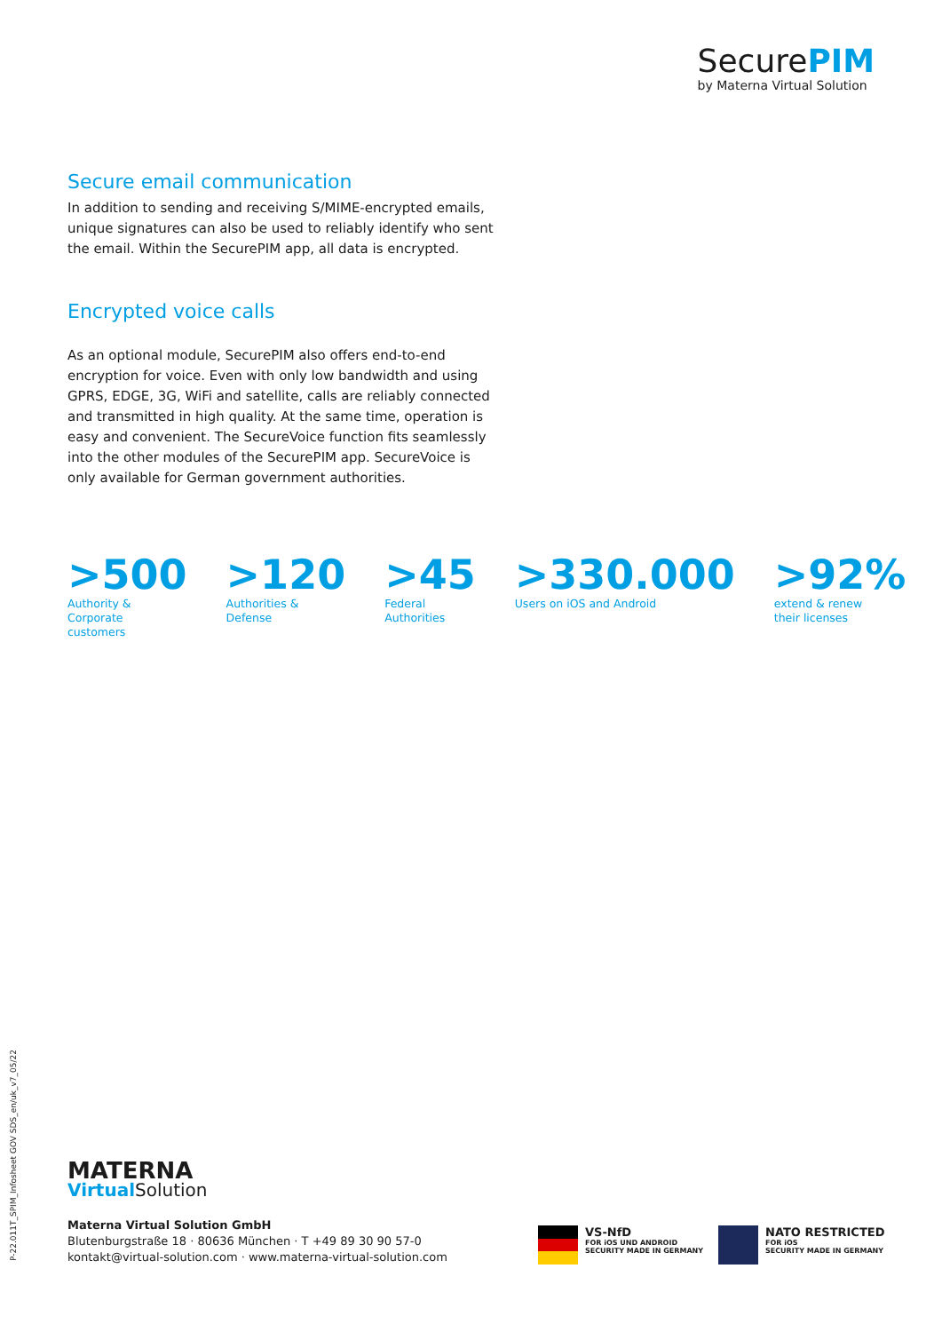SecurePIM
by Materna Virtual Solution
Secure email communication
In addition to sending and receiving S/MIME-encrypted emails, unique signatures can also be used to reliably identify who sent the email. Within the SecurePIM app, all data is encrypted.
Encrypted voice calls
As an optional module, SecurePIM also offers end-to-end encryption for voice. Even with only low bandwidth and using GPRS, EDGE, 3G, WiFi and satellite, calls are reliably connected and transmitted in high quality. At the same time, operation is easy and convenient. The SecureVoice function fits seamlessly into the other modules of the SecurePIM app. SecureVoice is only available for German government authorities.
>500
Authority & Corporate
customers
>120
Authorities & Defense
>45
Federal Authorities
>330.000
Users on iOS and Android
>92%
extend & renew
their licenses
P-22.011T_SPIM_Infosheet GOV SDS_en/uk_v7_05/22
MATERNA
Virtual Solution
Materna Virtual Solution GmbH
Blutenburgstraße 18 · 80636 München · T +49 89 30 90 57-0
kontakt@virtual-solution.com · www.materna-virtual-solution.com
VS-NfD
FOR iOS UND ANDROID
SECURITY MADE IN GERMANY
NATO RESTRICTED
FOR iOS
SECURITY MADE IN GERMANY